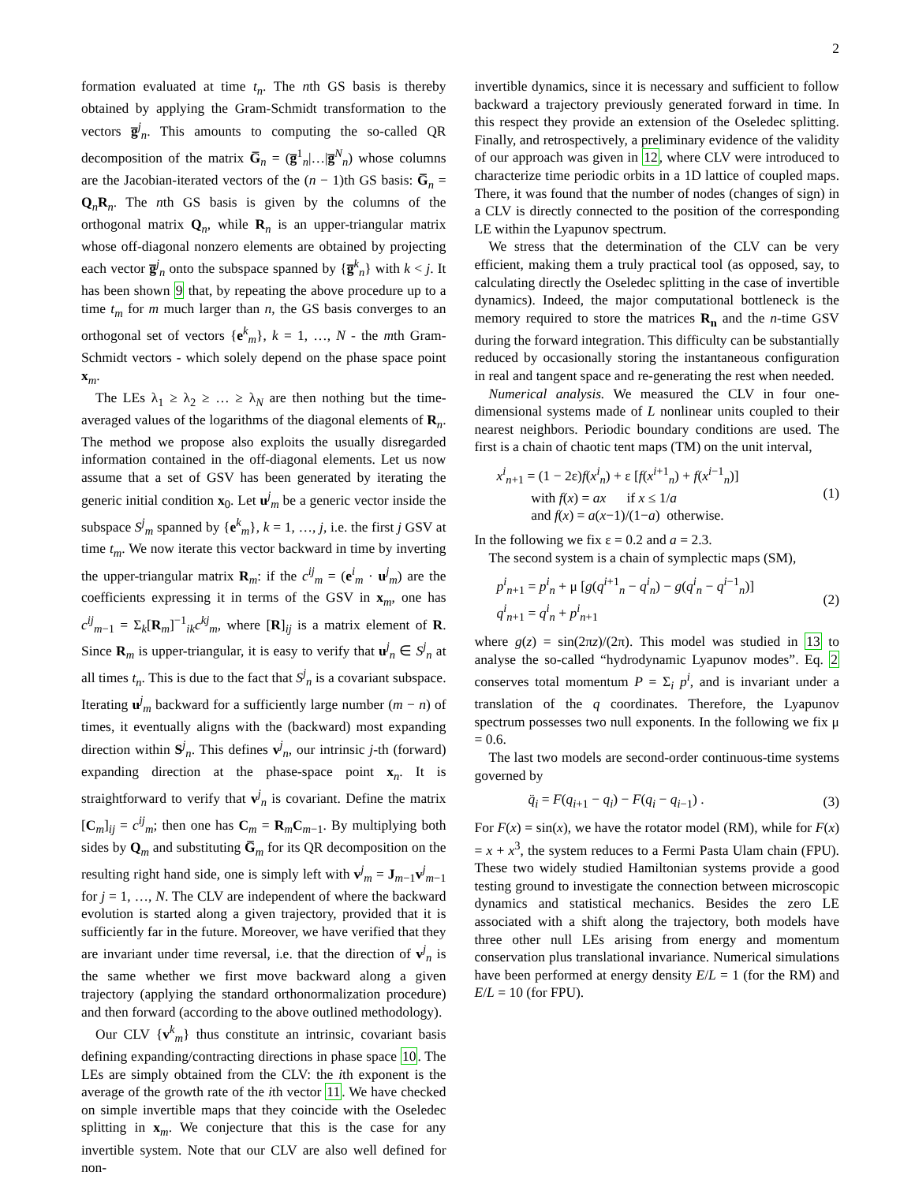2
formation evaluated at time t<sub>n</sub>. The nth GS basis is thereby obtained by applying the Gram-Schmidt transformation to the vectors g̅<sup>j</sup><sub>n</sub>. This amounts to computing the so-called QR decomposition of the matrix G̅<sub>n</sub> = (g̅<sup>1</sup><sub>n</sub>|…|g̅<sup>N</sup><sub>n</sub>) whose columns are the Jacobian-iterated vectors of the (n − 1)th GS basis: G̅<sub>n</sub> = Q<sub>n</sub>R<sub>n</sub>. The nth GS basis is given by the columns of the orthogonal matrix Q<sub>n</sub>, while R<sub>n</sub> is an upper-triangular matrix whose off-diagonal nonzero elements are obtained by projecting each vector g̅<sup>j</sup><sub>n</sub> onto the subspace spanned by {g̅<sup>k</sup><sub>n</sub>} with k < j. It has been shown 9 that, by repeating the above procedure up to a time t<sub>m</sub> for m much larger than n, the GS basis converges to an orthogonal set of vectors {e<sup>k</sup><sub>m</sub>}, k = 1, …, N - the mth Gram-Schmidt vectors - which solely depend on the phase space point x<sub>m</sub>.
The LEs λ<sub>1</sub> ≥ λ<sub>2</sub> ≥ … ≥ λ<sub>N</sub> are then nothing but the time-averaged values of the logarithms of the diagonal elements of R<sub>n</sub>. The method we propose also exploits the usually disregarded information contained in the off-diagonal elements. Let us now assume that a set of GSV has been generated by iterating the generic initial condition x<sub>0</sub>. Let u<sup>j</sup><sub>m</sub> be a generic vector inside the subspace S<sup>j</sup><sub>m</sub> spanned by {e<sup>k</sup><sub>m</sub>}, k = 1, …, j, i.e. the first j GSV at time t<sub>m</sub>. We now iterate this vector backward in time by inverting the upper-triangular matrix R<sub>m</sub>: if the c<sup>ij</sup><sub>m</sub> = (e<sup>i</sup><sub>m</sub> · u<sup>j</sup><sub>m</sub>) are the coefficients expressing it in terms of the GSV in x<sub>m</sub>, one has c<sup>ij</sup><sub>m−1</sub> = Σ<sub>k</sub>[R<sub>m</sub>]<sup>−1</sup><sub>ik</sub>c<sup>kj</sup><sub>m</sub>, where [R]<sub>ij</sub> is a matrix element of R. Since R<sub>m</sub> is upper-triangular, it is easy to verify that u<sup>j</sup><sub>n</sub> ∈ S<sup>j</sup><sub>n</sub> at all times t<sub>n</sub>. This is due to the fact that S<sup>j</sup><sub>n</sub> is a covariant subspace. Iterating u<sup>j</sup><sub>m</sub> backward for a sufficiently large number (m − n) of times, it eventually aligns with the (backward) most expanding direction within S<sup>j</sup><sub>n</sub>. This defines v<sup>j</sup><sub>n</sub>, our intrinsic j-th (forward) expanding direction at the phase-space point x<sub>n</sub>. It is straightforward to verify that v<sup>j</sup><sub>n</sub> is covariant. Define the matrix [C<sub>m</sub>]<sub>ij</sub> = c<sup>ij</sup><sub>m</sub>; then one has C<sub>m</sub> = R<sub>m</sub>C<sub>m−1</sub>. By multiplying both sides by Q<sub>m</sub> and substituting G̅<sub>m</sub> for its QR decomposition on the resulting right hand side, one is simply left with v<sup>j</sup><sub>m</sub> = J<sub>m−1</sub>v<sup>j</sup><sub>m−1</sub> for j = 1, …, N. The CLV are independent of where the backward evolution is started along a given trajectory, provided that it is sufficiently far in the future. Moreover, we have verified that they are invariant under time reversal, i.e. that the direction of v<sup>j</sup><sub>n</sub> is the same whether we first move backward along a given trajectory (applying the standard orthonormalization procedure) and then forward (according to the above outlined methodology).
Our CLV {v<sup>k</sup><sub>m</sub>} thus constitute an intrinsic, covariant basis defining expanding/contracting directions in phase space 10. The LEs are simply obtained from the CLV: the ith exponent is the average of the growth rate of the ith vector 11. We have checked on simple invertible maps that they coincide with the Oseledec splitting in x<sub>m</sub>. We conjecture that this is the case for any invertible system. Note that our CLV are also well defined for non-
invertible dynamics, since it is necessary and sufficient to follow backward a trajectory previously generated forward in time. In this respect they provide an extension of the Oseledec splitting. Finally, and retrospectively, a preliminary evidence of the validity of our approach was given in 12, where CLV were introduced to characterize time periodic orbits in a 1D lattice of coupled maps. There, it was found that the number of nodes (changes of sign) in a CLV is directly connected to the position of the corresponding LE within the Lyapunov spectrum.
We stress that the determination of the CLV can be very efficient, making them a truly practical tool (as opposed, say, to calculating directly the Oseledec splitting in the case of invertible dynamics). Indeed, the major computational bottleneck is the memory required to store the matrices R<sub>n</sub> and the n-time GSV during the forward integration. This difficulty can be substantially reduced by occasionally storing the instantaneous configuration in real and tangent space and re-generating the rest when needed.
Numerical analysis. We measured the CLV in four one-dimensional systems made of L nonlinear units coupled to their nearest neighbors. Periodic boundary conditions are used. The first is a chain of chaotic tent maps (TM) on the unit interval,
x<sup>i</sup><sub>n+1</sub> = (1 − 2ε)f(x<sup>i</sup><sub>n</sub>) + ε [f(x<sup>i+1</sup><sub>n</sub>) + f(x<sup>i−1</sup><sub>n</sub>)]
with f(x) = ax if x ≤ 1/a
and f(x) = a(x−1)/(1−a) otherwise.
(1)
In the following we fix ε = 0.2 and a = 2.3.
The second system is a chain of symplectic maps (SM),
p<sup>i</sup><sub>n+1</sub> = p<sup>i</sup><sub>n</sub> + μ [g(q<sup>i+1</sup><sub>n</sub> − q<sup>i</sup><sub>n</sub>) − g(q<sup>i</sup><sub>n</sub> − q<sup>i−1</sup><sub>n</sub>)]
q<sup>i</sup><sub>n+1</sub> = q<sup>i</sup><sub>n</sub> + p<sup>i</sup><sub>n+1</sub>
(2)
where g(z) = sin(2πz)/(2π). This model was studied in 13 to analyse the so-called “hydrodynamic Lyapunov modes”. Eq. 2 conserves total momentum P = Σ<sub>i</sub> p<sup>i</sup>, and is invariant under a translation of the q coordinates. Therefore, the Lyapunov spectrum possesses two null exponents. In the following we fix μ = 0.6.
The last two models are second-order continuous-time systems governed by
q̈<sub>i</sub> = F(q<sub>i+1</sub> − q<sub>i</sub>) − F(q<sub>i</sub> − q<sub>i−1</sub>) .
(3)
For F(x) = sin(x), we have the rotator model (RM), while for F(x) = x + x<sup>3</sup>, the system reduces to a Fermi Pasta Ulam chain (FPU). These two widely studied Hamiltonian systems provide a good testing ground to investigate the connection between microscopic dynamics and statistical mechanics. Besides the zero LE associated with a shift along the trajectory, both models have three other null LEs arising from energy and momentum conservation plus translational invariance. Numerical simulations have been performed at energy density E/L = 1 (for the RM) and E/L = 10 (for FPU).